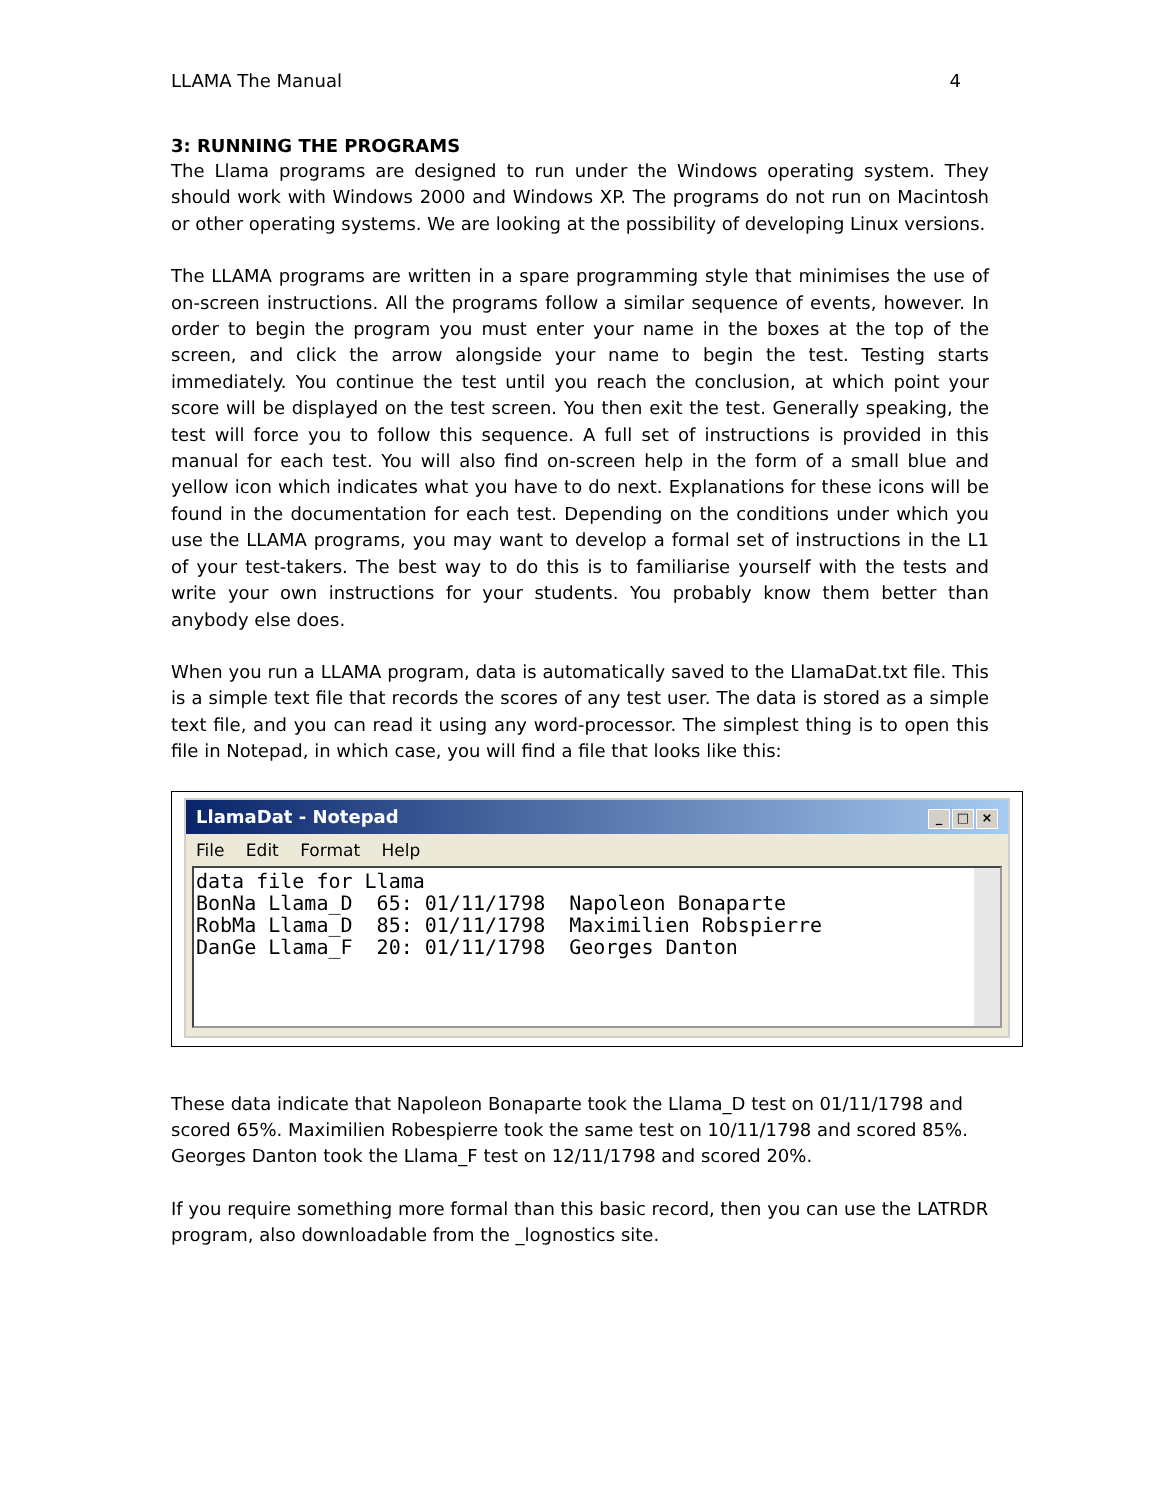LLAMA The Manual 4
3: RUNNING THE PROGRAMS
The Llama programs are designed to run under the Windows operating system. They should work with Windows 2000 and Windows XP. The programs do not run on Macintosh or other operating systems. We are looking at the possibility of developing Linux versions.
The LLAMA programs are written in a spare programming style that minimises the use of on-screen instructions. All the programs follow a similar sequence of events, however. In order to begin the program you must enter your name in the boxes at the top of the screen, and click the arrow alongside your name to begin the test. Testing starts immediately. You continue the test until you reach the conclusion, at which point your score will be displayed on the test screen. You then exit the test. Generally speaking, the test will force you to follow this sequence. A full set of instructions is provided in this manual for each test. You will also find on-screen help in the form of a small blue and yellow icon which indicates what you have to do next. Explanations for these icons will be found in the documentation for each test. Depending on the conditions under which you use the LLAMA programs, you may want to develop a formal set of instructions in the L1 of your test-takers. The best way to do this is to familiarise yourself with the tests and write your own instructions for your students. You probably know them better than anybody else does.
When you run a LLAMA program, data is automatically saved to the LlamaDat.txt file. This is a simple text file that records the scores of any test user. The data is stored as a simple text file, and you can read it using any word-processor. The simplest thing is to open this file in Notepad, in which case, you will find a file that looks like this:
LlamaDat - Notepad _ □ ×
File Edit Format Help
data file for Llama
BonNa Llama_D  65: 01/11/1798  Napoleon Bonaparte
RobMa Llama_D  85: 01/11/1798  Maximilien Robspierre
DanGe Llama_F  20: 01/11/1798  Georges Danton
These data indicate that Napoleon Bonaparte took the Llama_D test on 01/11/1798 and scored 65%. Maximilien Robespierre took the same test on 10/11/1798 and scored 85%. Georges Danton took the Llama_F test on 12/11/1798 and scored 20%.
If you require something more formal than this basic record, then you can use the LATRDR program, also downloadable from the _lognostics site.